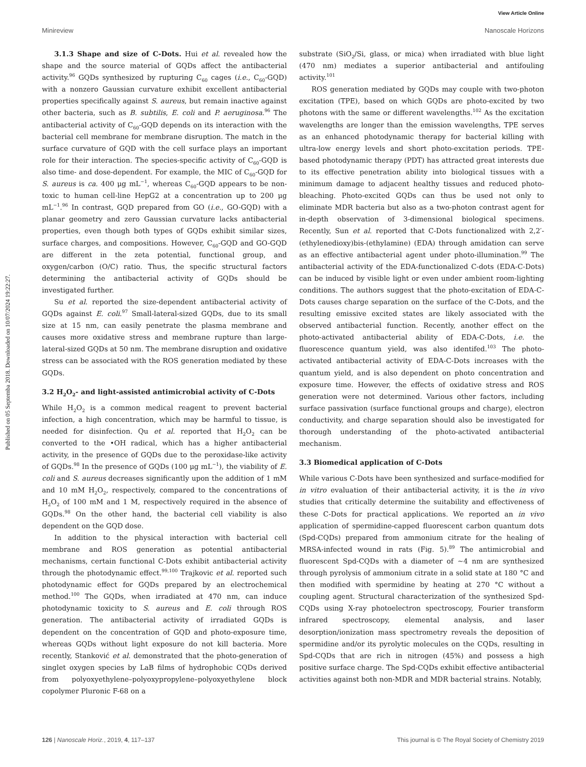View Article Online
Minireview Nanoscale Horizons
Published on 05 Septemba 2018. Downloaded on 10/07/2024 19:22:27.
3.1.3 Shape and size of C-Dots. Hui et al. revealed how the shape and the source material of GQDs affect the antibacterial activity.<sup>96</sup> GQDs synthesized by rupturing C<sub>60</sub> cages (i.e., C<sub>60</sub>-GQD) with a nonzero Gaussian curvature exhibit excellent antibacterial properties specifically against S. aureus, but remain inactive against other bacteria, such as B. subtilis, E. coli and P. aeruginosa.<sup>96</sup> The antibacterial activity of C<sub>60</sub>-GQD depends on its interaction with the bacterial cell membrane for membrane disruption. The match in the surface curvature of GQD with the cell surface plays an important role for their interaction. The species-specific activity of C<sub>60</sub>-GQD is also time- and dose-dependent. For example, the MIC of C<sub>60</sub>-GQD for S. aureus is ca. 400 μg mL<sup>−1</sup>, whereas C<sub>60</sub>-GQD appears to be non-toxic to human cell-line HepG2 at a concentration up to 200 μg mL<sup>−1</sup>.<sup>96</sup> In contrast, GQD prepared from GO (i.e., GO-GQD) with a planar geometry and zero Gaussian curvature lacks antibacterial properties, even though both types of GQDs exhibit similar sizes, surface charges, and compositions. However, C<sub>60</sub>-GQD and GO-GQD are different in the zeta potential, functional group, and oxygen/carbon (O/C) ratio. Thus, the specific structural factors determining the antibacterial activity of GQDs should be investigated further.
Su et al. reported the size-dependent antibacterial activity of GQDs against E. coli.<sup>97</sup> Small-lateral-sized GQDs, due to its small size at 15 nm, can easily penetrate the plasma membrane and causes more oxidative stress and membrane rupture than large-lateral-sized GQDs at 50 nm. The membrane disruption and oxidative stress can be associated with the ROS generation mediated by these GQDs.
3.2 H<sub>2</sub>O<sub>2</sub>- and light-assisted antimicrobial activity of C-Dots
While H<sub>2</sub>O<sub>2</sub> is a common medical reagent to prevent bacterial infection, a high concentration, which may be harmful to tissue, is needed for disinfection. Qu et al. reported that H<sub>2</sub>O<sub>2</sub> can be converted to the •OH radical, which has a higher antibacterial activity, in the presence of GQDs due to the peroxidase-like activity of GQDs.<sup>98</sup> In the presence of GQDs (100 μg mL<sup>−1</sup>), the viability of E. coli and S. aureus decreases significantly upon the addition of 1 mM and 10 mM H<sub>2</sub>O<sub>2</sub>, respectively, compared to the concentrations of H<sub>2</sub>O<sub>2</sub> of 100 mM and 1 M, respectively required in the absence of GQDs.<sup>98</sup> On the other hand, the bacterial cell viability is also dependent on the GQD dose.
In addition to the physical interaction with bacterial cell membrane and ROS generation as potential antibacterial mechanisms, certain functional C-Dots exhibit antibacterial activity through the photodynamic effect.<sup>99,100</sup> Trajkovic et al. reported such photodynamic effect for GQDs prepared by an electrochemical method.<sup>100</sup> The GQDs, when irradiated at 470 nm, can induce photodynamic toxicity to S. aureus and E. coli through ROS generation. The antibacterial activity of irradiated GQDs is dependent on the concentration of GQD and photo-exposure time, whereas GQDs without light exposure do not kill bacteria. More recently, Stanković et al. demonstrated that the photo-generation of singlet oxygen species by LaB films of hydrophobic CQDs derived from polyoxyethylene–polyoxypropylene–polyoxyethylene block copolymer Pluronic F-68 on a
substrate (SiO<sub>2</sub>/Si, glass, or mica) when irradiated with blue light (470 nm) mediates a superior antibacterial and antifouling activity.<sup>101</sup>
ROS generation mediated by GQDs may couple with two-photon excitation (TPE), based on which GQDs are photo-excited by two photons with the same or different wavelengths.<sup>102</sup> As the excitation wavelengths are longer than the emission wavelengths, TPE serves as an enhanced photodynamic therapy for bacterial killing with ultra-low energy levels and short photo-excitation periods. TPE-based photodynamic therapy (PDT) has attracted great interests due to its effective penetration ability into biological tissues with a minimum damage to adjacent healthy tissues and reduced photo-bleaching. Photo-excited GQDs can thus be used not only to eliminate MDR bacteria but also as a two-photon contrast agent for in-depth observation of 3-dimensional biological specimens. Recently, Sun et al. reported that C-Dots functionalized with 2,2′-(ethylenedioxy)bis-(ethylamine) (EDA) through amidation can serve as an effective antibacterial agent under photo-illumination.<sup>99</sup> The antibacterial activity of the EDA-functionalized C-dots (EDA-C-Dots) can be induced by visible light or even under ambient room-lighting conditions. The authors suggest that the photo-excitation of EDA-C-Dots causes charge separation on the surface of the C-Dots, and the resulting emissive excited states are likely associated with the observed antibacterial function. Recently, another effect on the photo-activated antibacterial ability of EDA-C-Dots, i.e. the fluorescence quantum yield, was also identifed.<sup>103</sup> The photo-activated antibacterial activity of EDA-C-Dots increases with the quantum yield, and is also dependent on photo concentration and exposure time. However, the effects of oxidative stress and ROS generation were not determined. Various other factors, including surface passivation (surface functional groups and charge), electron conductivity, and charge separation should also be investigated for thorough understanding of the photo-activated antibacterial mechanism.
3.3 Biomedical application of C-Dots
While various C-Dots have been synthesized and surface-modified for in vitro evaluation of their antibacterial activity, it is the in vivo studies that critically determine the suitability and effectiveness of these C-Dots for practical applications. We reported an in vivo application of spermidine-capped fluorescent carbon quantum dots (Spd-CQDs) prepared from ammonium citrate for the healing of MRSA-infected wound in rats (Fig. 5).<sup>89</sup> The antimicrobial and fluorescent Spd-CQDs with a diameter of ∼4 nm are synthesized through pyrolysis of ammonium citrate in a solid state at 180 °C and then modified with spermidine by heating at 270 °C without a coupling agent. Structural characterization of the synthesized Spd-CQDs using X-ray photoelectron spectroscopy, Fourier transform infrared spectroscopy, elemental analysis, and laser desorption/ionization mass spectrometry reveals the deposition of spermidine and/or its pyrolytic molecules on the CQDs, resulting in Spd-CQDs that are rich in nitrogen (45%) and possess a high positive surface charge. The Spd-CQDs exhibit effective antibacterial activities against both non-MDR and MDR bacterial strains. Notably,
126 | Nanoscale Horiz., 2019, 4, 117–137 This journal is © The Royal Society of Chemistry 2019